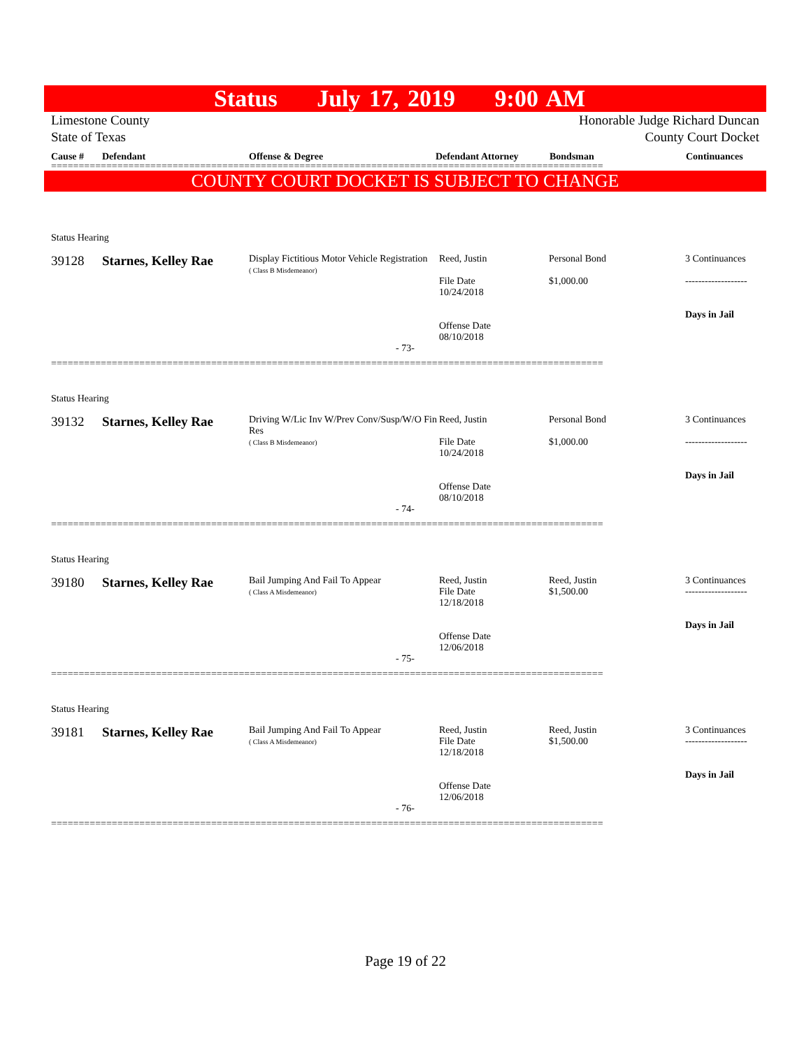Status July 17, 2019 9:00 AM
Limestone County
State of Texas
Honorable Judge Richard Duncan
County Court Docket
Cause # Defendant Offense & Degree Defendant Attorney Bondsman Continuances
====================================================================================================
COUNTY COURT DOCKET IS SUBJECT TO CHANGE
| Status Hearing | | | | | |
| 39128 | Starnes, Kelley Rae | Display Fictitious Motor Vehicle Registration ( Class B Misdemeanor) | Reed, Justin File Date 10/24/2018 Offense Date 08/10/2018 | Personal Bond $1,000.00 | 3 Continuances ------------------- Days in Jail |
- 73-
====================================================================================================
| Status Hearing | | | | | |
| 39132 | Starnes, Kelley Rae | Driving W/Lic Inv W/Prev Conv/Susp/W/O Fin Res ( Class B Misdemeanor) | Reed, Justin File Date 10/24/2018 Offense Date 08/10/2018 | Personal Bond $1,000.00 | 3 Continuances ------------------- Days in Jail |
- 74-
====================================================================================================
| Status Hearing | | | | | |
| 39180 | Starnes, Kelley Rae | Bail Jumping And Fail To Appear ( Class A Misdemeanor) | Reed, Justin File Date 12/18/2018 Offense Date 12/06/2018 | Reed, Justin $1,500.00 | 3 Continuances ------------------- Days in Jail |
- 75-
====================================================================================================
| Status Hearing | | | | | |
| 39181 | Starnes, Kelley Rae | Bail Jumping And Fail To Appear ( Class A Misdemeanor) | Reed, Justin File Date 12/18/2018 Offense Date 12/06/2018 | Reed, Justin $1,500.00 | 3 Continuances ------------------- Days in Jail |
- 76-
====================================================================================================
Page 19 of 22